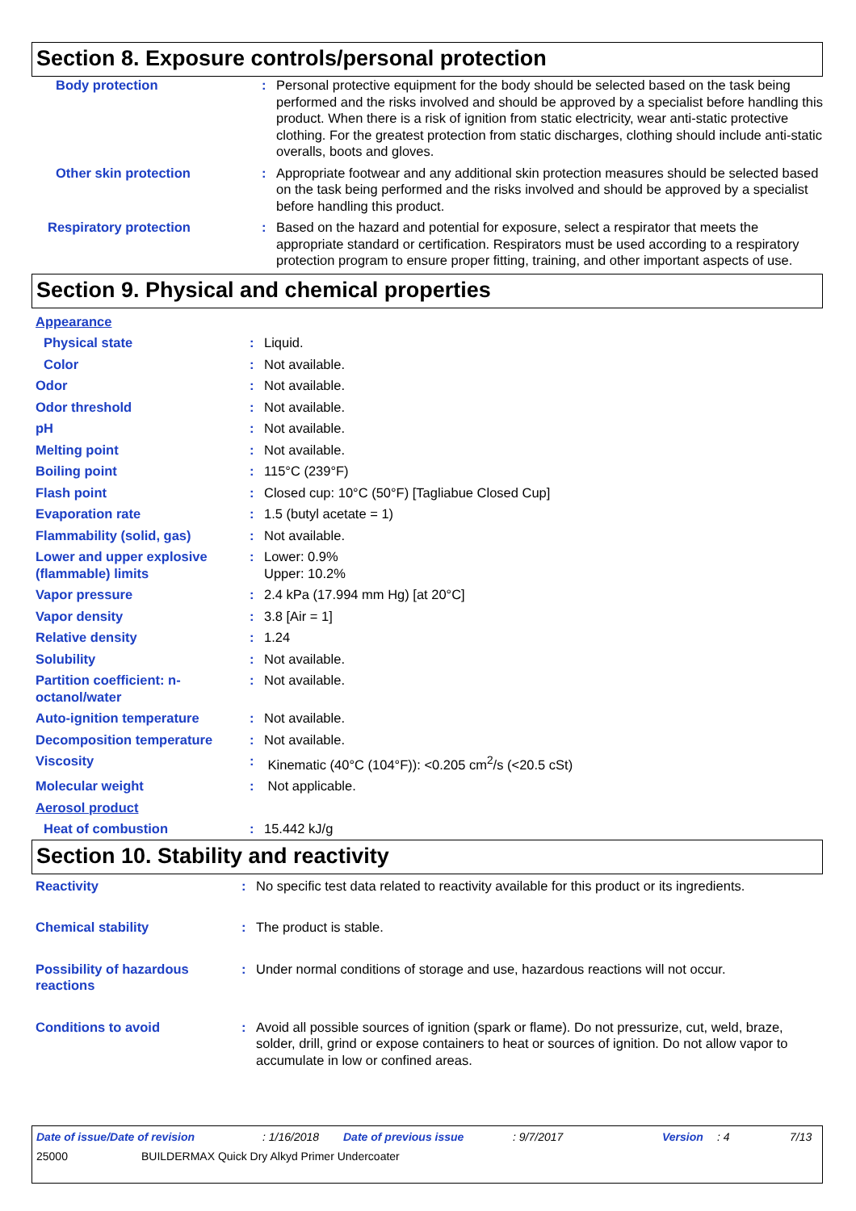Section 8. Exposure controls/personal protection
| Body protection | : | Personal protective equipment for the body should be selected based on the task being performed and the risks involved and should be approved by a specialist before handling this product. When there is a risk of ignition from static electricity, wear anti-static protective clothing. For the greatest protection from static discharges, clothing should include anti-static overalls, boots and gloves. |
| Other skin protection | : | Appropriate footwear and any additional skin protection measures should be selected based on the task being performed and the risks involved and should be approved by a specialist before handling this product. |
| Respiratory protection | : | Based on the hazard and potential for exposure, select a respirator that meets the appropriate standard or certification. Respirators must be used according to a respiratory protection program to ensure proper fitting, training, and other important aspects of use. |
Section 9. Physical and chemical properties
| Appearance | | |
| Physical state | : | Liquid. |
| Color | : | Not available. |
| Odor | : | Not available. |
| Odor threshold | : | Not available. |
| pH | : | Not available. |
| Melting point | : | Not available. |
| Boiling point | : | 115°C (239°F) |
| Flash point | : | Closed cup: 10°C (50°F) [Tagliabue Closed Cup] |
| Evaporation rate | : | 1.5 (butyl acetate = 1) |
| Flammability (solid, gas) | : | Not available. |
| Lower and upper explosive (flammable) limits | : | Lower: 0.9% Upper: 10.2% |
| Vapor pressure | : | 2.4 kPa (17.994 mm Hg) [at 20°C] |
| Vapor density | : | 3.8 [Air = 1] |
| Relative density | : | 1.24 |
| Solubility | : | Not available. |
| Partition coefficient: n-octanol/water | : | Not available. |
| Auto-ignition temperature | : | Not available. |
| Decomposition temperature | : | Not available. |
| Viscosity | : | Kinematic (40°C (104°F)): <0.205 cm<sup>2</sup>/s (<20.5 cSt) |
| Molecular weight | : | Not applicable. |
| Aerosol product | | |
| Heat of combustion | : | 15.442 kJ/g |
Section 10. Stability and reactivity
| Reactivity | : | No specific test data related to reactivity available for this product or its ingredients. |
| Chemical stability | : | The product is stable. |
| Possibility of hazardous reactions | : | Under normal conditions of storage and use, hazardous reactions will not occur. |
| Conditions to avoid | : | Avoid all possible sources of ignition (spark or flame). Do not pressurize, cut, weld, braze, solder, drill, grind or expose containers to heat or sources of ignition. Do not allow vapor to accumulate in low or confined areas. |
Date of issue/Date of revision: 1/16/2018 Date of previous issue: 9/7/2017 Version: 4 7/13
25000 BUILDERMAX Quick Dry Alkyd Primer Undercoater